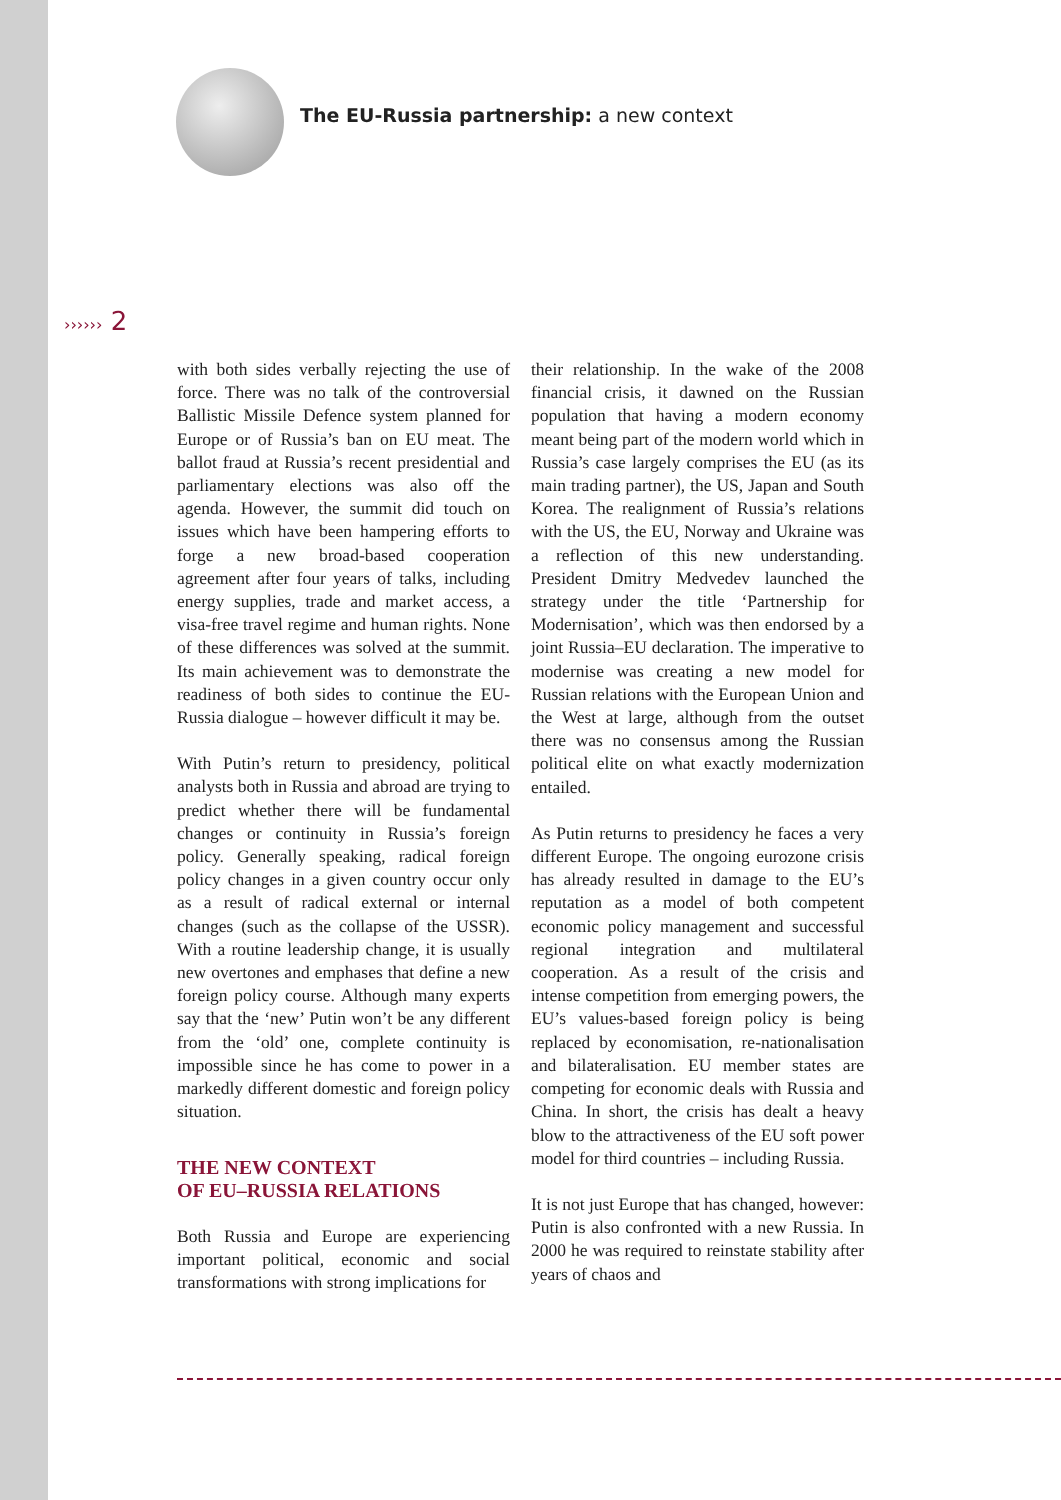The EU-Russia partnership: a new context
›››››› 2
with both sides verbally rejecting the use of force. There was no talk of the controversial Ballistic Missile Defence system planned for Europe or of Russia’s ban on EU meat. The ballot fraud at Russia’s recent presidential and parliamentary elections was also off the agenda. However, the summit did touch on issues which have been hampering efforts to forge a new broad-based cooperation agreement after four years of talks, including energy supplies, trade and market access, a visa-free travel regime and human rights. None of these differences was solved at the summit. Its main achievement was to demonstrate the readiness of both sides to continue the EU-Russia dialogue – however difficult it may be.
With Putin’s return to presidency, political analysts both in Russia and abroad are trying to predict whether there will be fundamental changes or continuity in Russia’s foreign policy. Generally speaking, radical foreign policy changes in a given country occur only as a result of radical external or internal changes (such as the collapse of the USSR). With a routine leadership change, it is usually new overtones and emphases that define a new foreign policy course. Although many experts say that the ‘new’ Putin won’t be any different from the ‘old’ one, complete continuity is impossible since he has come to power in a markedly different domestic and foreign policy situation.
THE NEW CONTEXT
OF EU–RUSSIA RELATIONS
Both Russia and Europe are experiencing important political, economic and social transformations with strong implications for
their relationship. In the wake of the 2008 financial crisis, it dawned on the Russian population that having a modern economy meant being part of the modern world which in Russia’s case largely comprises the EU (as its main trading partner), the US, Japan and South Korea. The realignment of Russia’s relations with the US, the EU, Norway and Ukraine was a reflection of this new understanding. President Dmitry Medvedev launched the strategy under the title ‘Partnership for Modernisation’, which was then endorsed by a joint Russia–EU declaration. The imperative to modernise was creating a new model for Russian relations with the European Union and the West at large, although from the outset there was no consensus among the Russian political elite on what exactly modernization entailed.
As Putin returns to presidency he faces a very different Europe. The ongoing eurozone crisis has already resulted in damage to the EU’s reputation as a model of both competent economic policy management and successful regional integration and multilateral cooperation. As a result of the crisis and intense competition from emerging powers, the EU’s values-based foreign policy is being replaced by economisation, re-nationalisation and bilateralisation. EU member states are competing for economic deals with Russia and China. In short, the crisis has dealt a heavy blow to the attractiveness of the EU soft power model for third countries – including Russia.
It is not just Europe that has changed, however: Putin is also confronted with a new Russia. In 2000 he was required to reinstate stability after years of chaos and